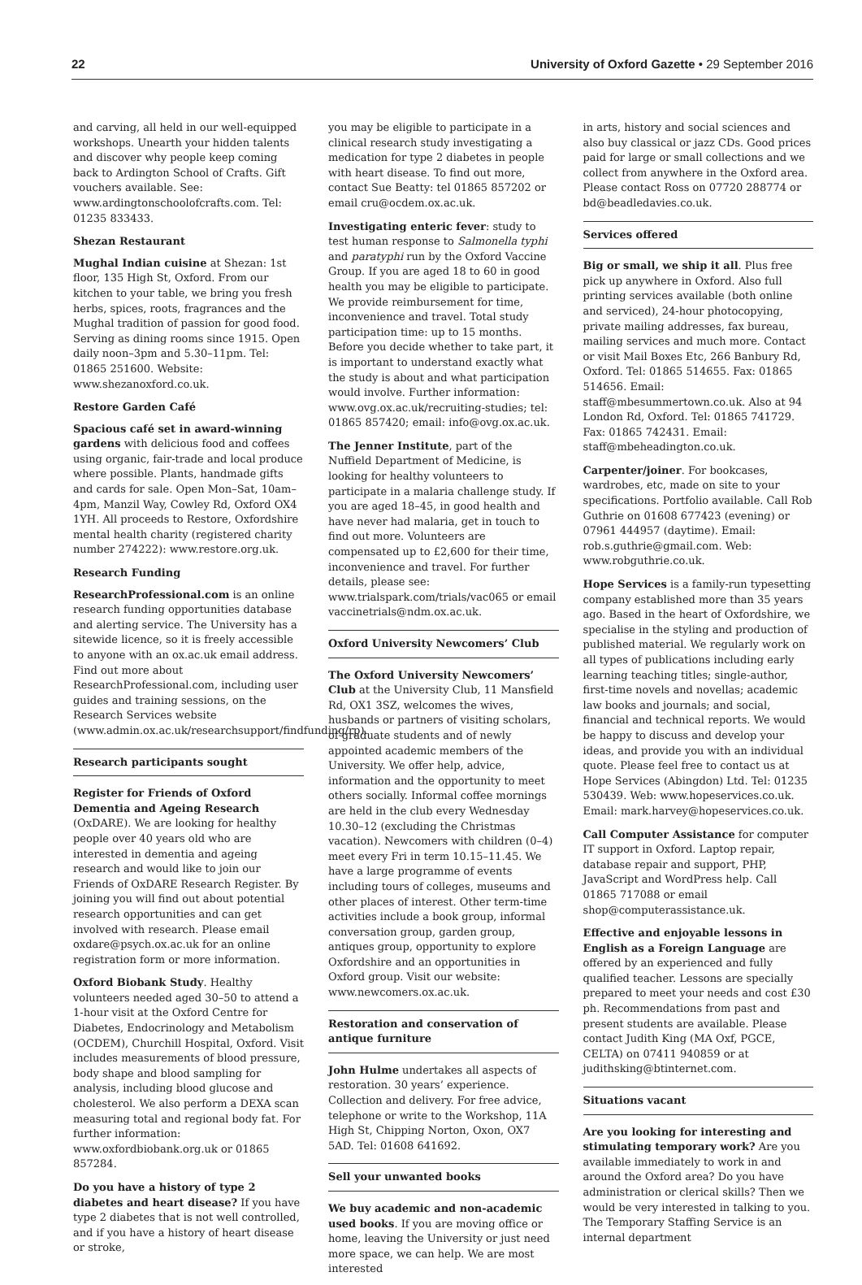22 University of Oxford Gazette • 29 September 2016
and carving, all held in our well-equipped workshops. Unearth your hidden talents and discover why people keep coming back to Ardington School of Crafts. Gift vouchers available. See: www.ardingtonschoolofcrafts.com. Tel: 01235 833433.
Shezan Restaurant
Mughal Indian cuisine at Shezan: 1st floor, 135 High St, Oxford. From our kitchen to your table, we bring you fresh herbs, spices, roots, fragrances and the Mughal tradition of passion for good food. Serving as dining rooms since 1915. Open daily noon–3pm and 5.30–11pm. Tel: 01865 251600. Website: www.shezanoxford.co.uk.
Restore Garden Café
Spacious café set in award-winning gardens with delicious food and coffees using organic, fair-trade and local produce where possible. Plants, handmade gifts and cards for sale. Open Mon–Sat, 10am–4pm, Manzil Way, Cowley Rd, Oxford OX4 1YH. All proceeds to Restore, Oxfordshire mental health charity (registered charity number 274222): www.restore.org.uk.
Research Funding
ResearchProfessional.com is an online research funding opportunities database and alerting service. The University has a sitewide licence, so it is freely accessible to anyone with an ox.ac.uk email address. Find out more about ResearchProfessional.com, including user guides and training sessions, on the Research Services website (www.admin.ox.ac.uk/researchsupport/findfunding/rp).
Research participants sought
Register for Friends of Oxford Dementia and Ageing Research (OxDARE). We are looking for healthy people over 40 years old who are interested in dementia and ageing research and would like to join our Friends of OxDARE Research Register. By joining you will find out about potential research opportunities and can get involved with research. Please email oxdare@psych.ox.ac.uk for an online registration form or more information.
Oxford Biobank Study. Healthy volunteers needed aged 30–50 to attend a 1-hour visit at the Oxford Centre for Diabetes, Endocrinology and Metabolism (OCDEM), Churchill Hospital, Oxford. Visit includes measurements of blood pressure, body shape and blood sampling for analysis, including blood glucose and cholesterol. We also perform a DEXA scan measuring total and regional body fat. For further information: www.oxfordbiobank.org.uk or 01865 857284.
Do you have a history of type 2 diabetes and heart disease? If you have type 2 diabetes that is not well controlled, and if you have a history of heart disease or stroke,
you may be eligible to participate in a clinical research study investigating a medication for type 2 diabetes in people with heart disease. To find out more, contact Sue Beatty: tel 01865 857202 or email cru@ocdem.ox.ac.uk.
Investigating enteric fever: study to test human response to Salmonella typhi and paratyphi run by the Oxford Vaccine Group. If you are aged 18 to 60 in good health you may be eligible to participate. We provide reimbursement for time, inconvenience and travel. Total study participation time: up to 15 months. Before you decide whether to take part, it is important to understand exactly what the study is about and what participation would involve. Further information: www.ovg.ox.ac.uk/recruiting-studies; tel: 01865 857420; email: info@ovg.ox.ac.uk.
The Jenner Institute, part of the Nuffield Department of Medicine, is looking for healthy volunteers to participate in a malaria challenge study. If you are aged 18–45, in good health and have never had malaria, get in touch to find out more. Volunteers are compensated up to £2,600 for their time, inconvenience and travel. For further details, please see: www.trialspark.com/trials/vac065 or email vaccinetrials@ndm.ox.ac.uk.
Oxford University Newcomers’ Club
The Oxford University Newcomers’ Club at the University Club, 11 Mansfield Rd, OX1 3SZ, welcomes the wives, husbands or partners of visiting scholars, of graduate students and of newly appointed academic members of the University. We offer help, advice, information and the opportunity to meet others socially. Informal coffee mornings are held in the club every Wednesday 10.30–12 (excluding the Christmas vacation). Newcomers with children (0–4) meet every Fri in term 10.15–11.45. We have a large programme of events including tours of colleges, museums and other places of interest. Other term-time activities include a book group, informal conversation group, garden group, antiques group, opportunity to explore Oxfordshire and an opportunities in Oxford group. Visit our website: www.newcomers.ox.ac.uk.
Restoration and conservation of antique furniture
John Hulme undertakes all aspects of restoration. 30 years’ experience. Collection and delivery. For free advice, telephone or write to the Workshop, 11A High St, Chipping Norton, Oxon, OX7 5AD. Tel: 01608 641692.
Sell your unwanted books
We buy academic and non-academic used books. If you are moving office or home, leaving the University or just need more space, we can help. We are most interested
in arts, history and social sciences and also buy classical or jazz CDs. Good prices paid for large or small collections and we collect from anywhere in the Oxford area. Please contact Ross on 07720 288774 or bd@beadledavies.co.uk.
Services offered
Big or small, we ship it all. Plus free pick up anywhere in Oxford. Also full printing services available (both online and serviced), 24-hour photocopying, private mailing addresses, fax bureau, mailing services and much more. Contact or visit Mail Boxes Etc, 266 Banbury Rd, Oxford. Tel: 01865 514655. Fax: 01865 514656. Email: staff@mbesummertown.co.uk. Also at 94 London Rd, Oxford. Tel: 01865 741729. Fax: 01865 742431. Email: staff@mbeheadington.co.uk.
Carpenter/joiner. For bookcases, wardrobes, etc, made on site to your specifications. Portfolio available. Call Rob Guthrie on 01608 677423 (evening) or 07961 444957 (daytime). Email: rob.s.guthrie@gmail.com. Web: www.robguthrie.co.uk.
Hope Services is a family-run typesetting company established more than 35 years ago. Based in the heart of Oxfordshire, we specialise in the styling and production of published material. We regularly work on all types of publications including early learning teaching titles; single-author, first-time novels and novellas; academic law books and journals; and social, financial and technical reports. We would be happy to discuss and develop your ideas, and provide you with an individual quote. Please feel free to contact us at Hope Services (Abingdon) Ltd. Tel: 01235 530439. Web: www.hopeservices.co.uk. Email: mark.harvey@hopeservices.co.uk.
Call Computer Assistance for computer IT support in Oxford. Laptop repair, database repair and support, PHP, JavaScript and WordPress help. Call 01865 717088 or email shop@computerassistance.uk.
Effective and enjoyable lessons in English as a Foreign Language are offered by an experienced and fully qualified teacher. Lessons are specially prepared to meet your needs and cost £30 ph. Recommendations from past and present students are available. Please contact Judith King (MA Oxf, PGCE, CELTA) on 07411 940859 or at judithsking@btinternet.com.
Situations vacant
Are you looking for interesting and stimulating temporary work? Are you available immediately to work in and around the Oxford area? Do you have administration or clerical skills? Then we would be very interested in talking to you. The Temporary Staffing Service is an internal department